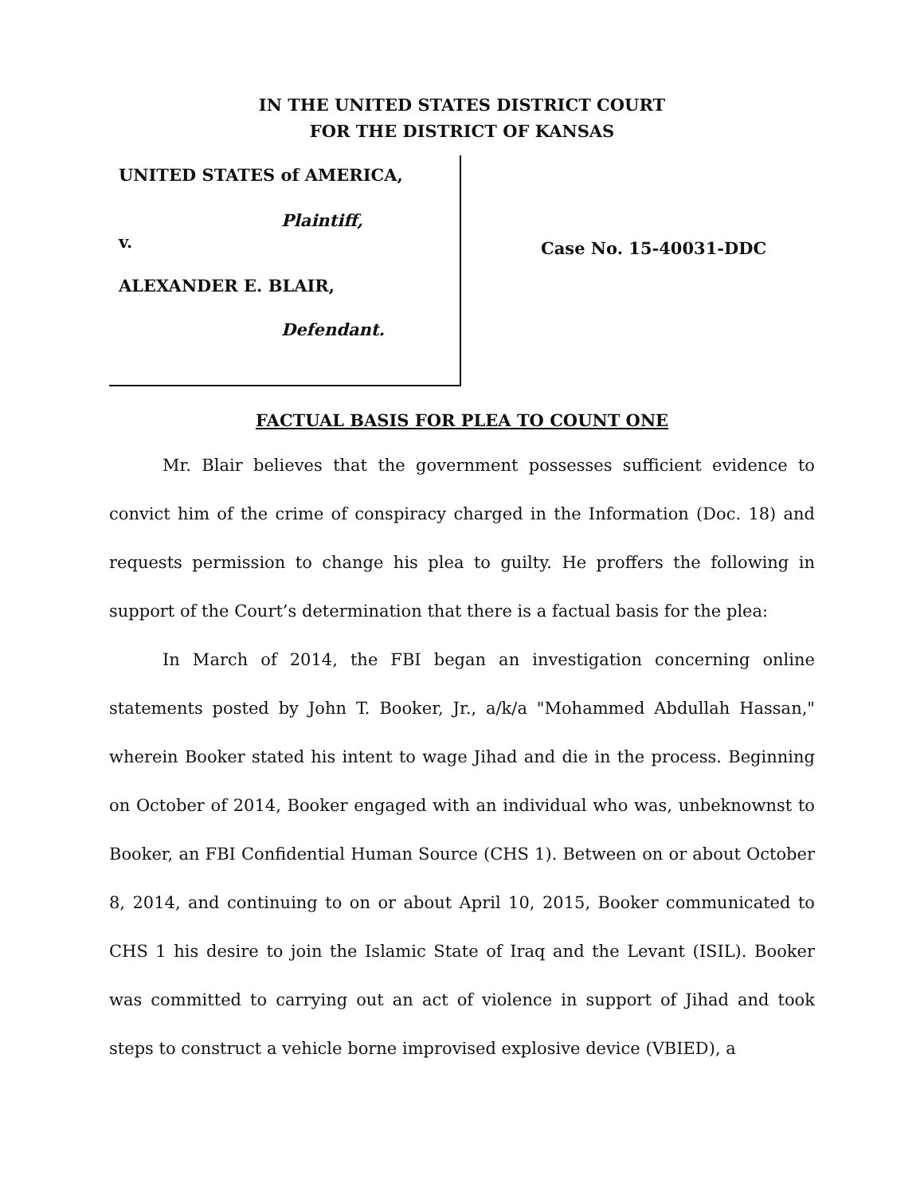IN THE UNITED STATES DISTRICT COURT
FOR THE DISTRICT OF KANSAS
UNITED STATES of AMERICA,
Plaintiff,
v.
ALEXANDER E. BLAIR,
Defendant.
Case No. 15-40031-DDC
FACTUAL BASIS FOR PLEA TO COUNT ONE
Mr. Blair believes that the government possesses sufficient evidence to convict him of the crime of conspiracy charged in the Information (Doc. 18) and requests permission to change his plea to guilty. He proffers the following in support of the Court’s determination that there is a factual basis for the plea:
In March of 2014, the FBI began an investigation concerning online statements posted by John T. Booker, Jr., a/k/a "Mohammed Abdullah Hassan," wherein Booker stated his intent to wage Jihad and die in the process. Beginning on October of 2014, Booker engaged with an individual who was, unbeknownst to Booker, an FBI Confidential Human Source (CHS 1). Between on or about October 8, 2014, and continuing to on or about April 10, 2015, Booker communicated to CHS 1 his desire to join the Islamic State of Iraq and the Levant (ISIL). Booker was committed to carrying out an act of violence in support of Jihad and took steps to construct a vehicle borne improvised explosive device (VBIED), a